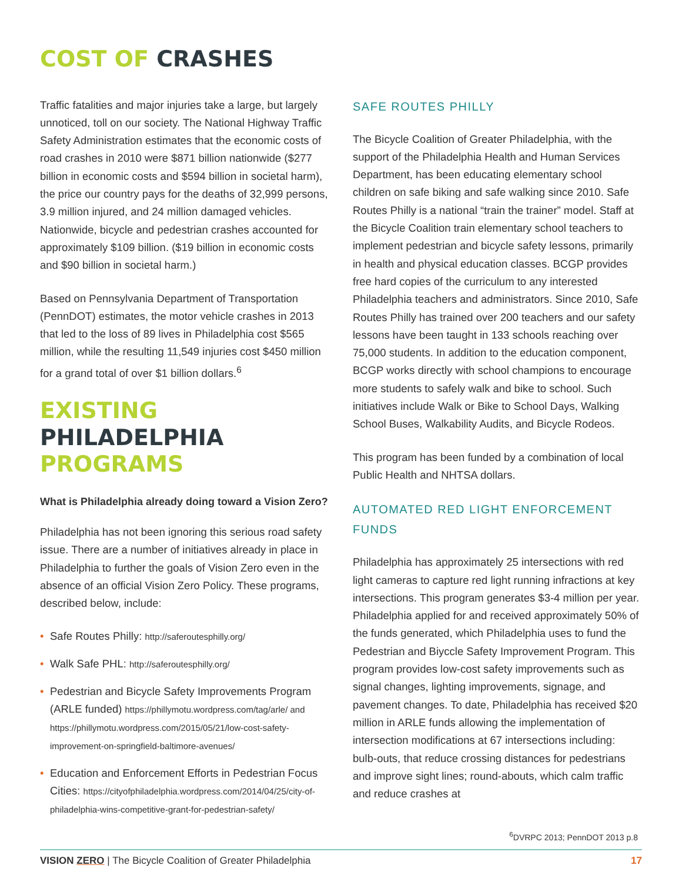COST OF CRASHES
Traffic fatalities and major injuries take a large, but largely unnoticed, toll on our society. The National Highway Traffic Safety Administration estimates that the economic costs of road crashes in 2010 were $871 billion nationwide ($277 billion in economic costs and $594 billion in societal harm), the price our country pays for the deaths of 32,999 persons, 3.9 million injured, and 24 million damaged vehicles. Nationwide, bicycle and pedestrian crashes accounted for approximately $109 billion. ($19 billion in economic costs and $90 billion in societal harm.)
Based on Pennsylvania Department of Transportation (PennDOT) estimates, the motor vehicle crashes in 2013 that led to the loss of 89 lives in Philadelphia cost $565 million, while the resulting 11,549 injuries cost $450 million for a grand total of over $1 billion dollars.<sup>6</sup>
EXISTING PHILADELPHIA PROGRAMS
What is Philadelphia already doing toward a Vision Zero?
Philadelphia has not been ignoring this serious road safety issue. There are a number of initiatives already in place in Philadelphia to further the goals of Vision Zero even in the absence of an official Vision Zero Policy. These programs, described below, include:
Safe Routes Philly: http://saferoutesphilly.org/
Walk Safe PHL: http://saferoutesphilly.org/
Pedestrian and Bicycle Safety Improvements Program (ARLE funded) https://phillymotu.wordpress.com/tag/arle/ and https://phillymotu.wordpress.com/2015/05/21/low-cost-safety-improvement-on-springfield-baltimore-avenues/
Education and Enforcement Efforts in Pedestrian Focus Cities: https://cityofphiladelphia.wordpress.com/2014/04/25/city-of-philadelphia-wins-competitive-grant-for-pedestrian-safety/
SAFE ROUTES PHILLY
The Bicycle Coalition of Greater Philadelphia, with the support of the Philadelphia Health and Human Services Department, has been educating elementary school children on safe biking and safe walking since 2010. Safe Routes Philly is a national “train the trainer” model. Staff at the Bicycle Coalition train elementary school teachers to implement pedestrian and bicycle safety lessons, primarily in health and physical education classes. BCGP provides free hard copies of the curriculum to any interested Philadelphia teachers and administrators. Since 2010, Safe Routes Philly has trained over 200 teachers and our safety lessons have been taught in 133 schools reaching over 75,000 students. In addition to the education component, BCGP works directly with school champions to encourage more students to safely walk and bike to school. Such initiatives include Walk or Bike to School Days, Walking School Buses, Walkability Audits, and Bicycle Rodeos.
This program has been funded by a combination of local Public Health and NHTSA dollars.
AUTOMATED RED LIGHT ENFORCEMENT FUNDS
Philadelphia has approximately 25 intersections with red light cameras to capture red light running infractions at key intersections. This program generates $3-4 million per year. Philadelphia applied for and received approximately 50% of the funds generated, which Philadelphia uses to fund the Pedestrian and Biyccle Safety Improvement Program. This program provides low-cost safety improvements such as signal changes, lighting improvements, signage, and pavement changes. To date, Philadelphia has received $20 million in ARLE funds allowing the implementation of intersection modifications at 67 intersections including: bulb-outs, that reduce crossing distances for pedestrians and improve sight lines; round-abouts, which calm traffic and reduce crashes at
<sup>6</sup> DVRPC 2013; PennDOT 2013 p.8
VISION ZERO | The Bicycle Coalition of Greater Philadelphia 17